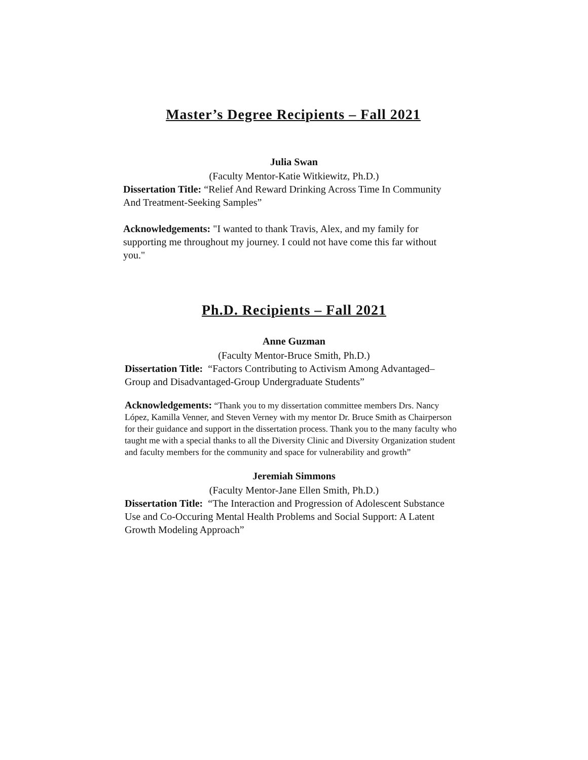Master’s Degree Recipients – Fall 2021
Julia Swan
(Faculty Mentor-Katie Witkiewitz, Ph.D.)
Dissertation Title: “Relief And Reward Drinking Across Time In Community And Treatment-Seeking Samples”
Acknowledgements: "I wanted to thank Travis, Alex, and my family for supporting me throughout my journey. I could not have come this far without you."
Ph.D. Recipients – Fall 2021
Anne Guzman
(Faculty Mentor-Bruce Smith, Ph.D.)
Dissertation Title: “Factors Contributing to Activism Among Advantaged– Group and Disadvantaged-Group Undergraduate Students”
Acknowledgements: “Thank you to my dissertation committee members Drs. Nancy López, Kamilla Venner, and Steven Verney with my mentor Dr. Bruce Smith as Chairperson for their guidance and support in the dissertation process. Thank you to the many faculty who taught me with a special thanks to all the Diversity Clinic and Diversity Organization student and faculty members for the community and space for vulnerability and growth”
Jeremiah Simmons
(Faculty Mentor-Jane Ellen Smith, Ph.D.)
Dissertation Title: “The Interaction and Progression of Adolescent Substance Use and Co-Occuring Mental Health Problems and Social Support: A Latent Growth Modeling Approach”